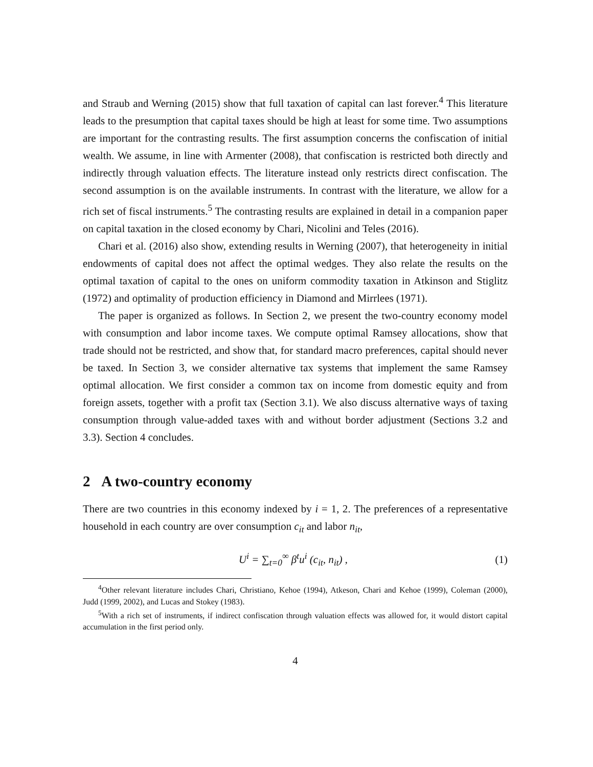and Straub and Werning (2015) show that full taxation of capital can last forever.<sup>4</sup> This literature leads to the presumption that capital taxes should be high at least for some time. Two assumptions are important for the contrasting results. The first assumption concerns the confiscation of initial wealth. We assume, in line with Armenter (2008), that confiscation is restricted both directly and indirectly through valuation effects. The literature instead only restricts direct confiscation. The second assumption is on the available instruments. In contrast with the literature, we allow for a rich set of fiscal instruments.<sup>5</sup> The contrasting results are explained in detail in a companion paper on capital taxation in the closed economy by Chari, Nicolini and Teles (2016).
Chari et al. (2016) also show, extending results in Werning (2007), that heterogeneity in initial endowments of capital does not affect the optimal wedges. They also relate the results on the optimal taxation of capital to the ones on uniform commodity taxation in Atkinson and Stiglitz (1972) and optimality of production efficiency in Diamond and Mirrlees (1971).
The paper is organized as follows. In Section 2, we present the two-country economy model with consumption and labor income taxes. We compute optimal Ramsey allocations, show that trade should not be restricted, and show that, for standard macro preferences, capital should never be taxed. In Section 3, we consider alternative tax systems that implement the same Ramsey optimal allocation. We first consider a common tax on income from domestic equity and from foreign assets, together with a profit tax (Section 3.1). We also discuss alternative ways of taxing consumption through value-added taxes with and without border adjustment (Sections 3.2 and 3.3). Section 4 concludes.
2 A two-country economy
There are two countries in this economy indexed by i = 1, 2. The preferences of a representative household in each country are over consumption c<sub>it</sub> and labor n<sub>it</sub>,
U<sup>i</sup> = ∑<sub>t=0</sub><sup>∞</sup> β<sup>t</sup>u<sup>i</sup> (c<sub>it</sub>, n<sub>it</sub>) , (1)
<sup>4</sup> Other relevant literature includes Chari, Christiano, Kehoe (1994), Atkeson, Chari and Kehoe (1999), Coleman (2000), Judd (1999, 2002), and Lucas and Stokey (1983).
<sup>5</sup> With a rich set of instruments, if indirect confiscation through valuation effects was allowed for, it would distort capital accumulation in the first period only.
4